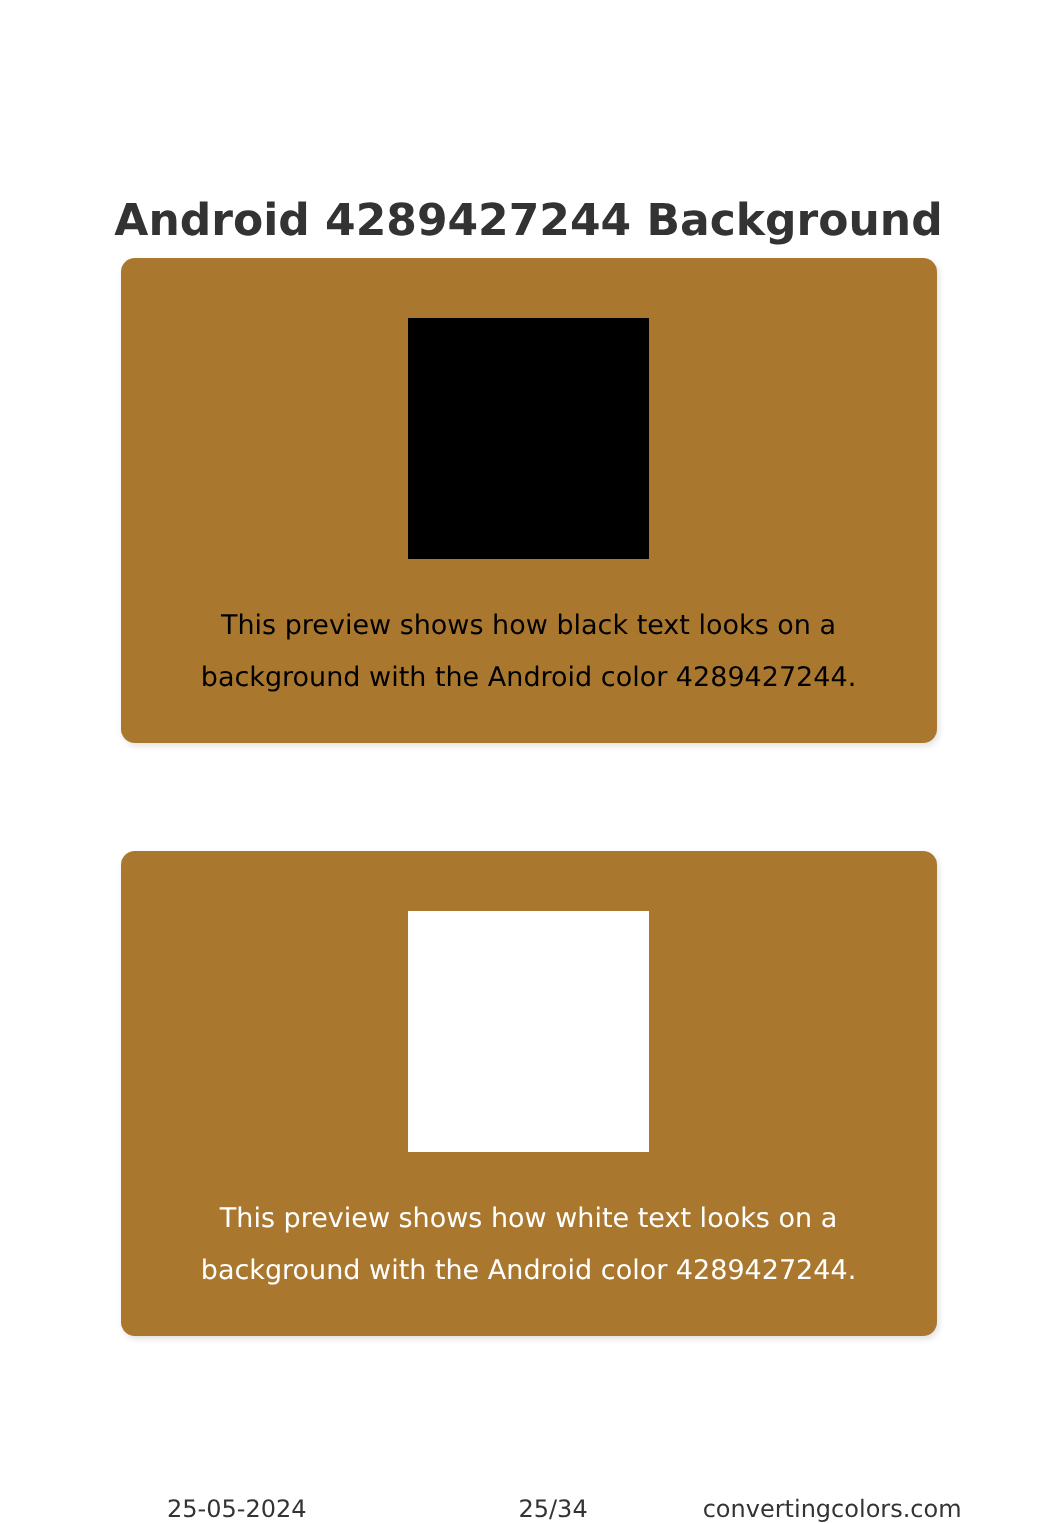Android 4289427244 Background
This preview shows how black text looks on a background with the Android color 4289427244.
This preview shows how white text looks on a background with the Android color 4289427244.
25-05-2024 25/34 convertingcolors.com